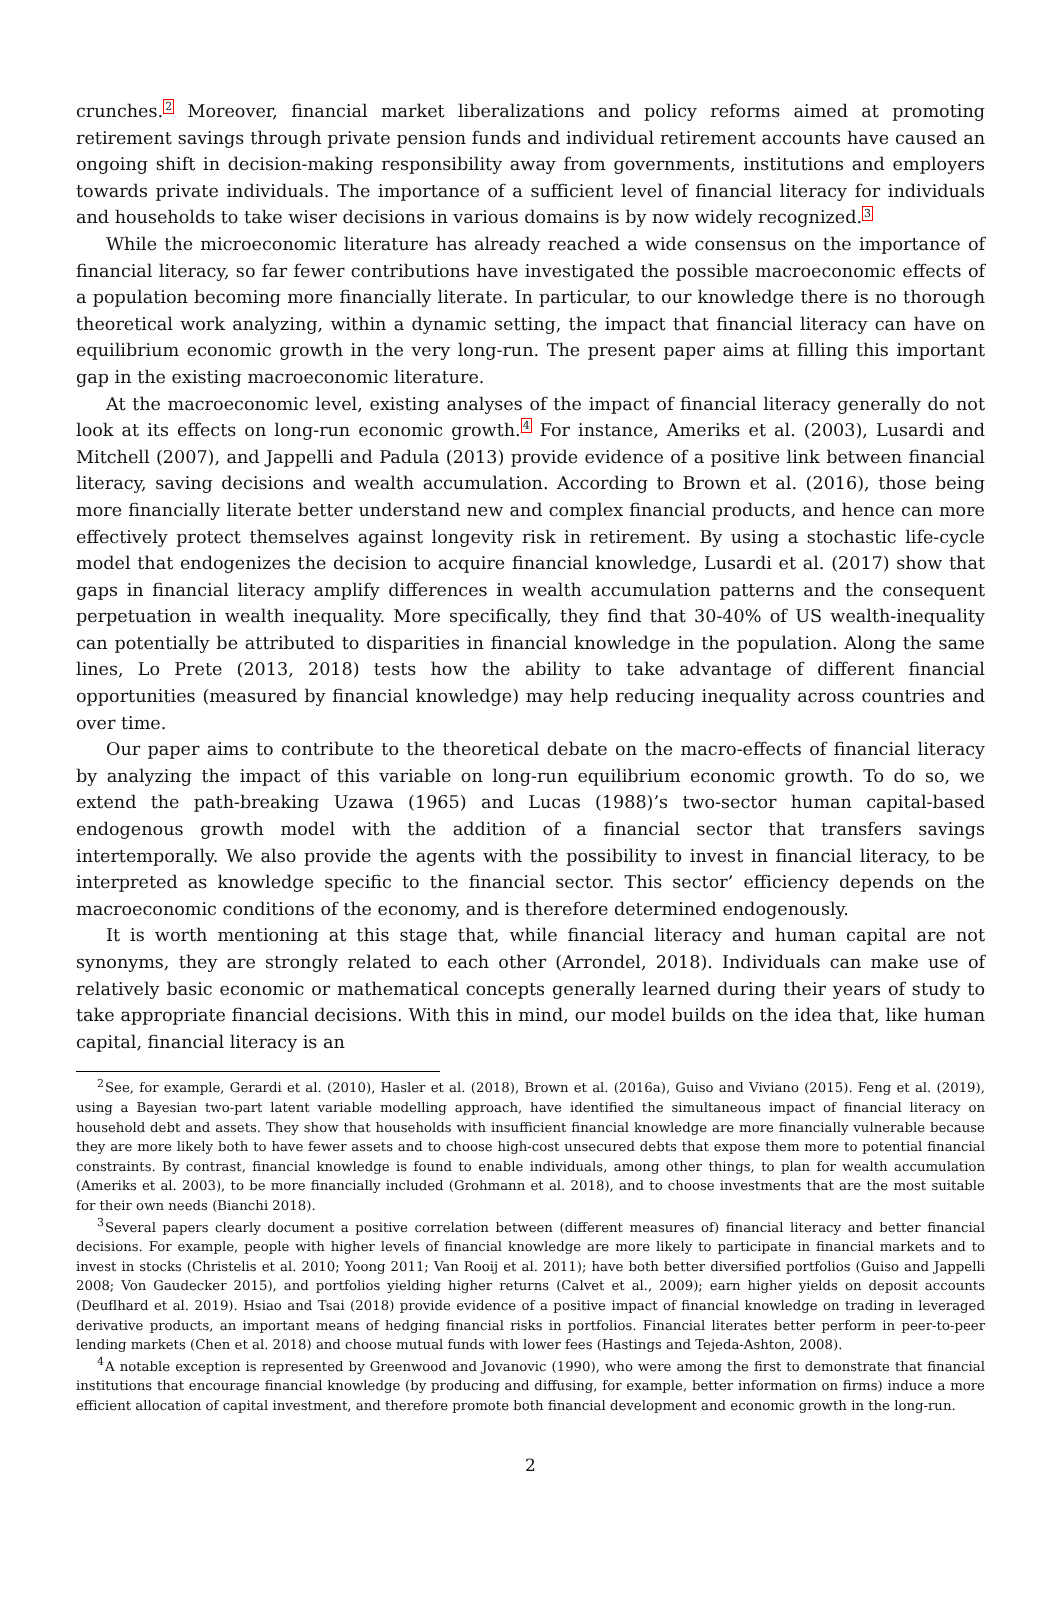crunches.<sup>2</sup> Moreover, financial market liberalizations and policy reforms aimed at promoting retirement savings through private pension funds and individual retirement accounts have caused an ongoing shift in decision-making responsibility away from governments, institutions and employers towards private individuals. The importance of a sufficient level of financial literacy for individuals and households to take wiser decisions in various domains is by now widely recognized.<sup>3</sup>
While the microeconomic literature has already reached a wide consensus on the importance of financial literacy, so far fewer contributions have investigated the possible macroeconomic effects of a population becoming more financially literate. In particular, to our knowledge there is no thorough theoretical work analyzing, within a dynamic setting, the impact that financial literacy can have on equilibrium economic growth in the very long-run. The present paper aims at filling this important gap in the existing macroeconomic literature.
At the macroeconomic level, existing analyses of the impact of financial literacy generally do not look at its effects on long-run economic growth.<sup>4</sup> For instance, Ameriks et al. (2003), Lusardi and Mitchell (2007), and Jappelli and Padula (2013) provide evidence of a positive link between financial literacy, saving decisions and wealth accumulation. According to Brown et al. (2016), those being more financially literate better understand new and complex financial products, and hence can more effectively protect themselves against longevity risk in retirement. By using a stochastic life-cycle model that endogenizes the decision to acquire financial knowledge, Lusardi et al. (2017) show that gaps in financial literacy amplify differences in wealth accumulation patterns and the consequent perpetuation in wealth inequality. More specifically, they find that 30-40% of US wealth-inequality can potentially be attributed to disparities in financial knowledge in the population. Along the same lines, Lo Prete (2013, 2018) tests how the ability to take advantage of different financial opportunities (measured by financial knowledge) may help reducing inequality across countries and over time.
Our paper aims to contribute to the theoretical debate on the macro-effects of financial literacy by analyzing the impact of this variable on long-run equilibrium economic growth. To do so, we extend the path-breaking Uzawa (1965) and Lucas (1988)’s two-sector human capital-based endogenous growth model with the addition of a financial sector that transfers savings intertemporally. We also provide the agents with the possibility to invest in financial literacy, to be interpreted as knowledge specific to the financial sector. This sector’ efficiency depends on the macroeconomic conditions of the economy, and is therefore determined endogenously.
It is worth mentioning at this stage that, while financial literacy and human capital are not synonyms, they are strongly related to each other (Arrondel, 2018). Individuals can make use of relatively basic economic or mathematical concepts generally learned during their years of study to take appropriate financial decisions. With this in mind, our model builds on the idea that, like human capital, financial literacy is an
<sup>2</sup> See, for example, Gerardi et al. (2010), Hasler et al. (2018), Brown et al. (2016a), Guiso and Viviano (2015). Feng et al. (2019), using a Bayesian two-part latent variable modelling approach, have identified the simultaneous impact of financial literacy on household debt and assets. They show that households with insufficient financial knowledge are more financially vulnerable because they are more likely both to have fewer assets and to choose high-cost unsecured debts that expose them more to potential financial constraints. By contrast, financial knowledge is found to enable individuals, among other things, to plan for wealth accumulation (Ameriks et al. 2003), to be more financially included (Grohmann et al. 2018), and to choose investments that are the most suitable for their own needs (Bianchi 2018).
<sup>3</sup> Several papers clearly document a positive correlation between (different measures of) financial literacy and better financial decisions. For example, people with higher levels of financial knowledge are more likely to participate in financial markets and to invest in stocks (Christelis et al. 2010; Yoong 2011; Van Rooij et al. 2011); have both better diversified portfolios (Guiso and Jappelli 2008; Von Gaudecker 2015), and portfolios yielding higher returns (Calvet et al., 2009); earn higher yields on deposit accounts (Deuflhard et al. 2019). Hsiao and Tsai (2018) provide evidence of a positive impact of financial knowledge on trading in leveraged derivative products, an important means of hedging financial risks in portfolios. Financial literates better perform in peer-to-peer lending markets (Chen et al. 2018) and choose mutual funds with lower fees (Hastings and Tejeda-Ashton, 2008).
<sup>4</sup> A notable exception is represented by Greenwood and Jovanovic (1990), who were among the first to demonstrate that financial institutions that encourage financial knowledge (by producing and diffusing, for example, better information on firms) induce a more efficient allocation of capital investment, and therefore promote both financial development and economic growth in the long-run.
2